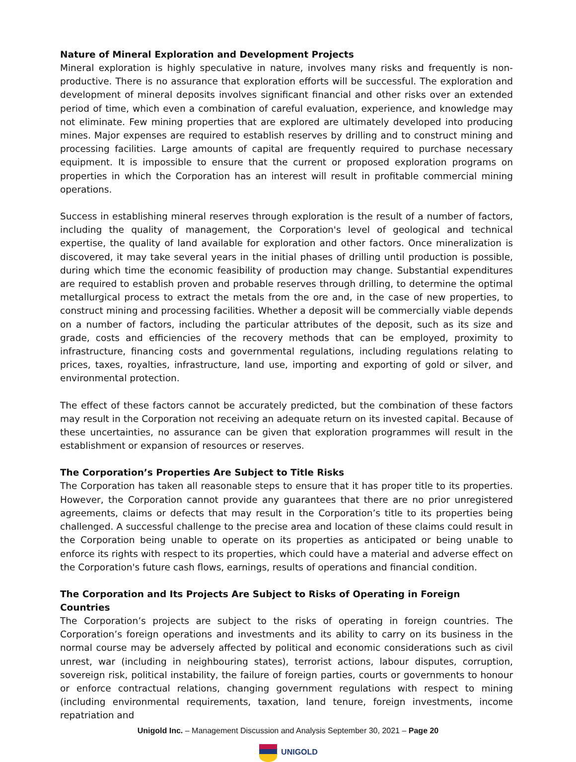Nature of Mineral Exploration and Development Projects
Mineral exploration is highly speculative in nature, involves many risks and frequently is non-productive. There is no assurance that exploration efforts will be successful. The exploration and development of mineral deposits involves significant financial and other risks over an extended period of time, which even a combination of careful evaluation, experience, and knowledge may not eliminate. Few mining properties that are explored are ultimately developed into producing mines. Major expenses are required to establish reserves by drilling and to construct mining and processing facilities. Large amounts of capital are frequently required to purchase necessary equipment. It is impossible to ensure that the current or proposed exploration programs on properties in which the Corporation has an interest will result in profitable commercial mining operations.
Success in establishing mineral reserves through exploration is the result of a number of factors, including the quality of management, the Corporation's level of geological and technical expertise, the quality of land available for exploration and other factors. Once mineralization is discovered, it may take several years in the initial phases of drilling until production is possible, during which time the economic feasibility of production may change. Substantial expenditures are required to establish proven and probable reserves through drilling, to determine the optimal metallurgical process to extract the metals from the ore and, in the case of new properties, to construct mining and processing facilities. Whether a deposit will be commercially viable depends on a number of factors, including the particular attributes of the deposit, such as its size and grade, costs and efficiencies of the recovery methods that can be employed, proximity to infrastructure, financing costs and governmental regulations, including regulations relating to prices, taxes, royalties, infrastructure, land use, importing and exporting of gold or silver, and environmental protection.
The effect of these factors cannot be accurately predicted, but the combination of these factors may result in the Corporation not receiving an adequate return on its invested capital. Because of these uncertainties, no assurance can be given that exploration programmes will result in the establishment or expansion of resources or reserves.
The Corporation’s Properties Are Subject to Title Risks
The Corporation has taken all reasonable steps to ensure that it has proper title to its properties. However, the Corporation cannot provide any guarantees that there are no prior unregistered agreements, claims or defects that may result in the Corporation’s title to its properties being challenged. A successful challenge to the precise area and location of these claims could result in the Corporation being unable to operate on its properties as anticipated or being unable to enforce its rights with respect to its properties, which could have a material and adverse effect on the Corporation's future cash flows, earnings, results of operations and financial condition.
The Corporation and Its Projects Are Subject to Risks of Operating in Foreign Countries
The Corporation’s projects are subject to the risks of operating in foreign countries. The Corporation’s foreign operations and investments and its ability to carry on its business in the normal course may be adversely affected by political and economic considerations such as civil unrest, war (including in neighbouring states), terrorist actions, labour disputes, corruption, sovereign risk, political instability, the failure of foreign parties, courts or governments to honour or enforce contractual relations, changing government regulations with respect to mining (including environmental requirements, taxation, land tenure, foreign investments, income repatriation and
Unigold Inc. – Management Discussion and Analysis September 30, 2021 – Page 20
UNIGOLD